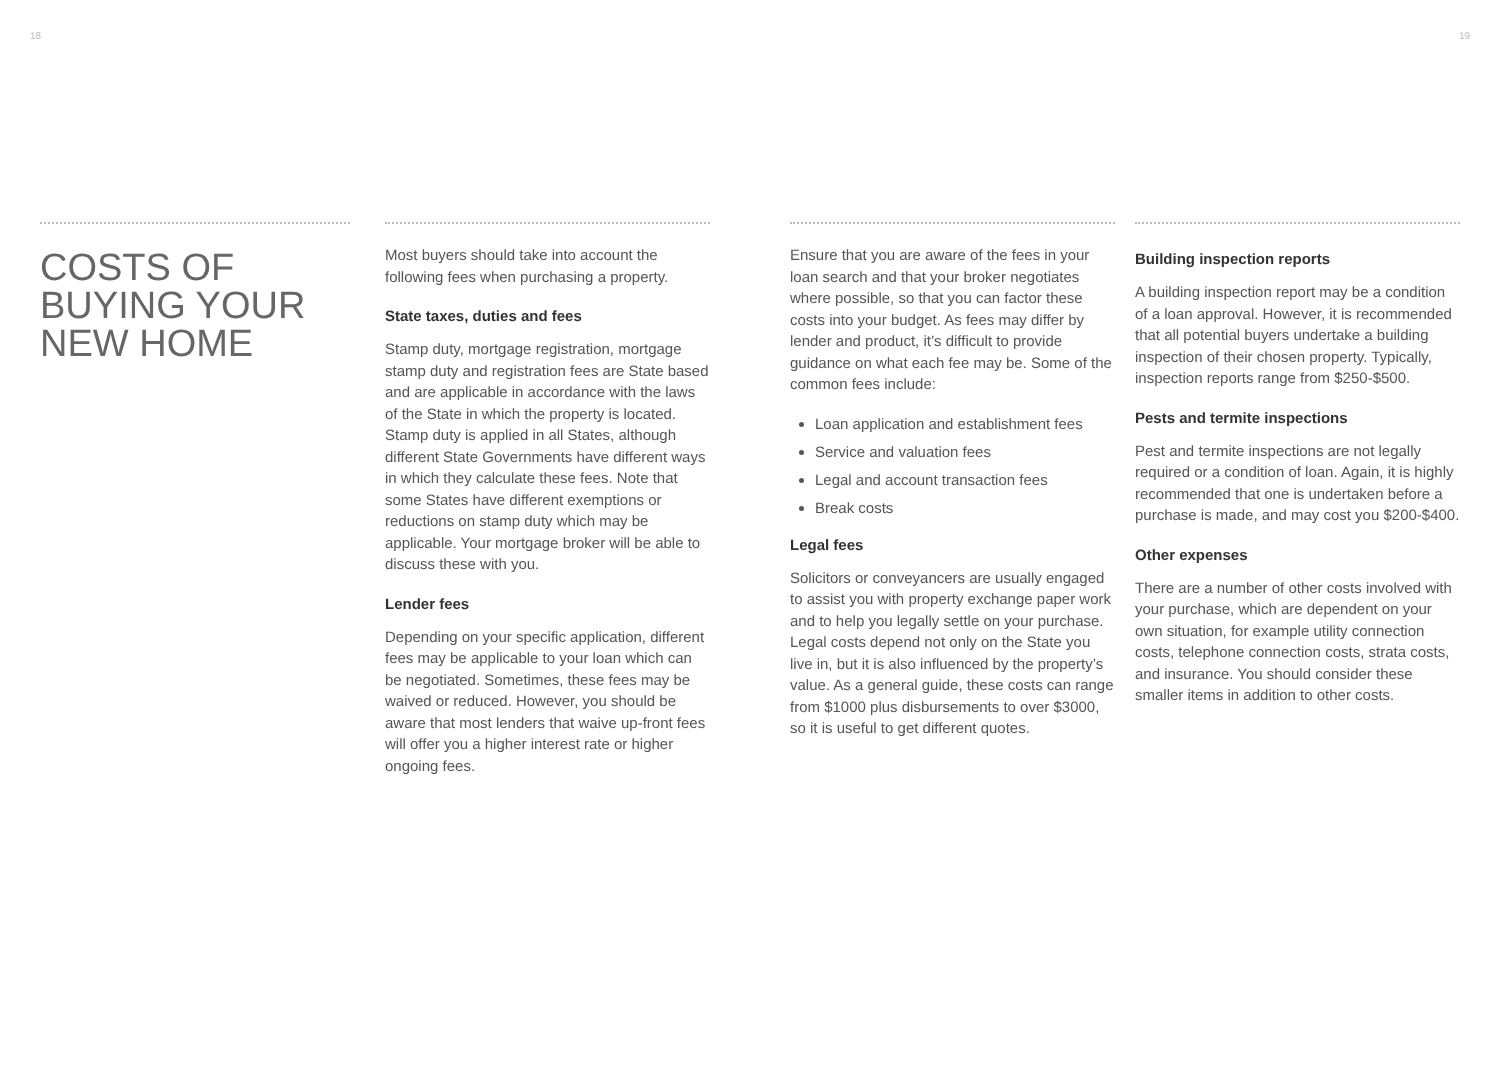18 19
COSTS OF BUYING YOUR NEW HOME
Most buyers should take into account the following fees when purchasing a property.
State taxes, duties and fees
Stamp duty, mortgage registration, mortgage stamp duty and registration fees are State based and are applicable in accordance with the laws of the State in which the property is located. Stamp duty is applied in all States, although different State Governments have different ways in which they calculate these fees. Note that some States have different exemptions or reductions on stamp duty which may be applicable. Your mortgage broker will be able to discuss these with you.
Lender fees
Depending on your specific application, different fees may be applicable to your loan which can be negotiated. Sometimes, these fees may be waived or reduced. However, you should be aware that most lenders that waive up-front fees will offer you a higher interest rate or higher ongoing fees.
Ensure that you are aware of the fees in your loan search and that your broker negotiates where possible, so that you can factor these costs into your budget. As fees may differ by lender and product, it’s difficult to provide guidance on what each fee may be. Some of the common fees include:
Loan application and establishment fees
Service and valuation fees
Legal and account transaction fees
Break costs
Legal fees
Solicitors or conveyancers are usually engaged to assist you with property exchange paper work and to help you legally settle on your purchase. Legal costs depend not only on the State you live in, but it is also influenced by the property’s value. As a general guide, these costs can range from $1000 plus disbursements to over $3000, so it is useful to get different quotes.
Building inspection reports
A building inspection report may be a condition of a loan approval. However, it is recommended that all potential buyers undertake a building inspection of their chosen property. Typically, inspection reports range from $250-$500.
Pests and termite inspections
Pest and termite inspections are not legally required or a condition of loan. Again, it is highly recommended that one is undertaken before a purchase is made, and may cost you $200-$400.
Other expenses
There are a number of other costs involved with your purchase, which are dependent on your own situation, for example utility connection costs, telephone connection costs, strata costs, and insurance. You should consider these smaller items in addition to other costs.